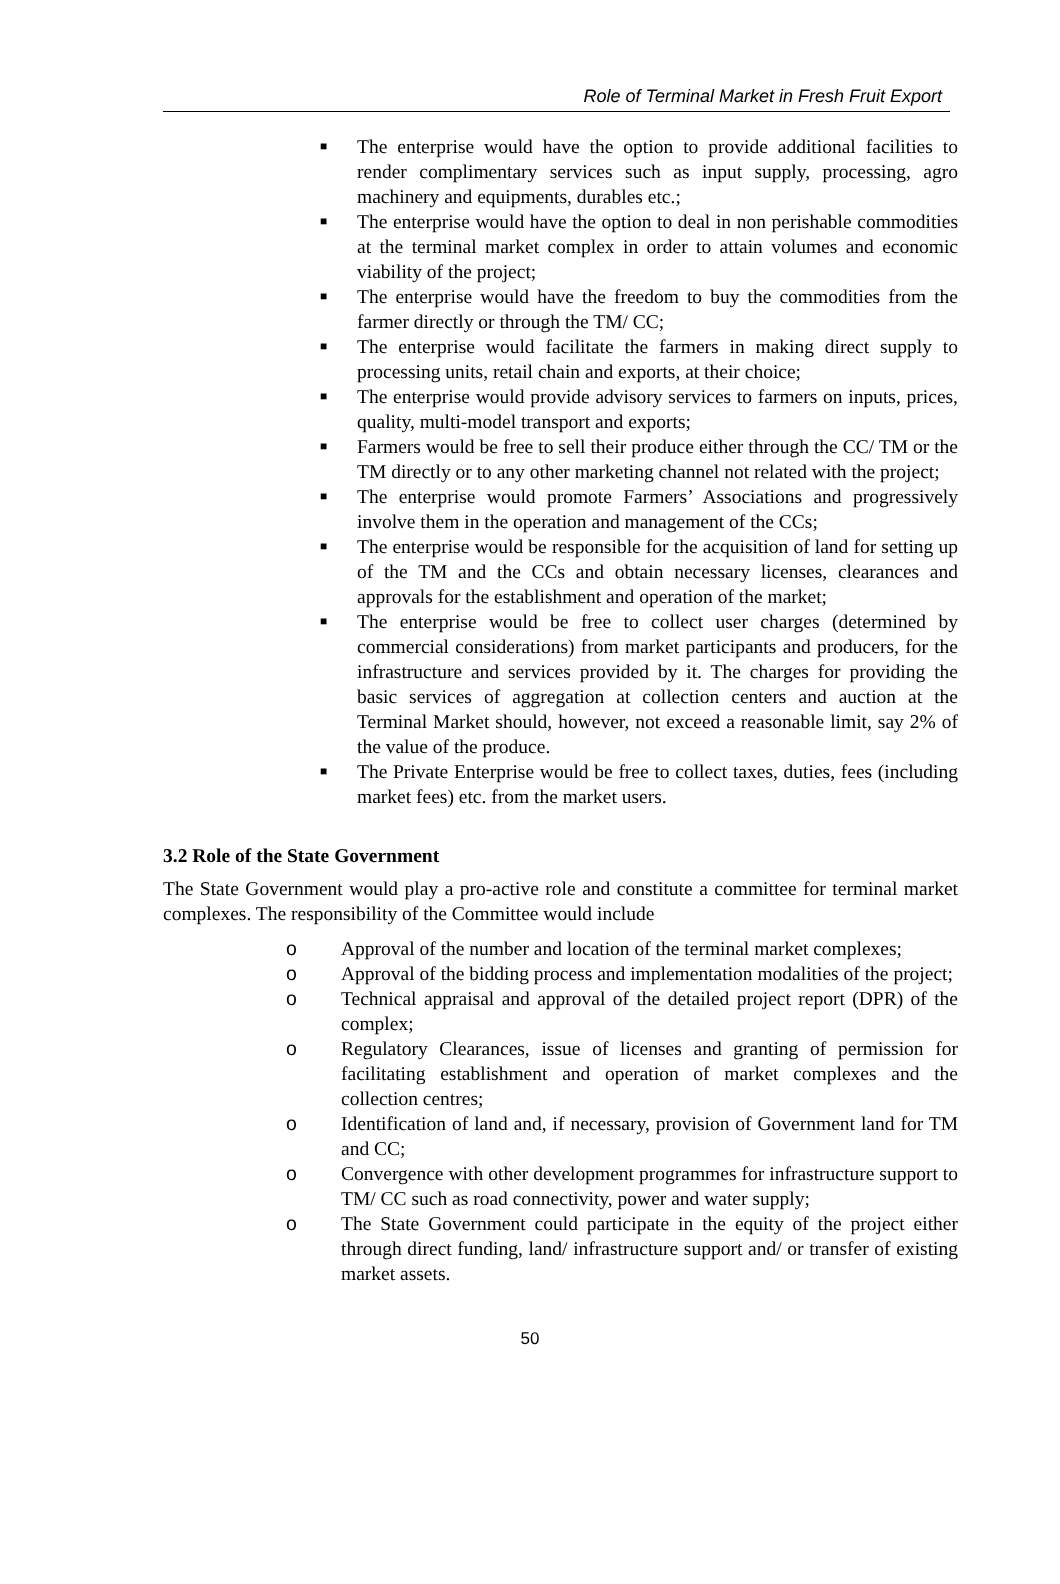Role of Terminal Market in Fresh Fruit Export
■ The enterprise would have the option to provide additional facilities to render complimentary services such as input supply, processing, agro machinery and equipments, durables etc.;
■ The enterprise would have the option to deal in non perishable commodities at the terminal market complex in order to attain volumes and economic viability of the project;
■ The enterprise would have the freedom to buy the commodities from the farmer directly or through the TM/ CC;
■ The enterprise would facilitate the farmers in making direct supply to processing units, retail chain and exports, at their choice;
■ The enterprise would provide advisory services to farmers on inputs, prices, quality, multi-model transport and exports;
■ Farmers would be free to sell their produce either through the CC/ TM or the TM directly or to any other marketing channel not related with the project;
■ The enterprise would promote Farmers’ Associations and progressively involve them in the operation and management of the CCs;
■ The enterprise would be responsible for the acquisition of land for setting up of the TM and the CCs and obtain necessary licenses, clearances and approvals for the establishment and operation of the market;
■ The enterprise would be free to collect user charges (determined by commercial considerations) from market participants and producers, for the infrastructure and services provided by it. The charges for providing the basic services of aggregation at collection centers and auction at the Terminal Market should, however, not exceed a reasonable limit, say 2% of the value of the produce.
■ The Private Enterprise would be free to collect taxes, duties, fees (including market fees) etc. from the market users.
3.2 Role of the State Government
The State Government would play a pro-active role and constitute a committee for terminal market complexes. The responsibility of the Committee would include
o Approval of the number and location of the terminal market complexes;
o Approval of the bidding process and implementation modalities of the project;
o Technical appraisal and approval of the detailed project report (DPR) of the complex;
o Regulatory Clearances, issue of licenses and granting of permission for facilitating establishment and operation of market complexes and the collection centres;
o Identification of land and, if necessary, provision of Government land for TM and CC;
o Convergence with other development programmes for infrastructure support to TM/ CC such as road connectivity, power and water supply;
o The State Government could participate in the equity of the project either through direct funding, land/ infrastructure support and/ or transfer of existing market assets.
50